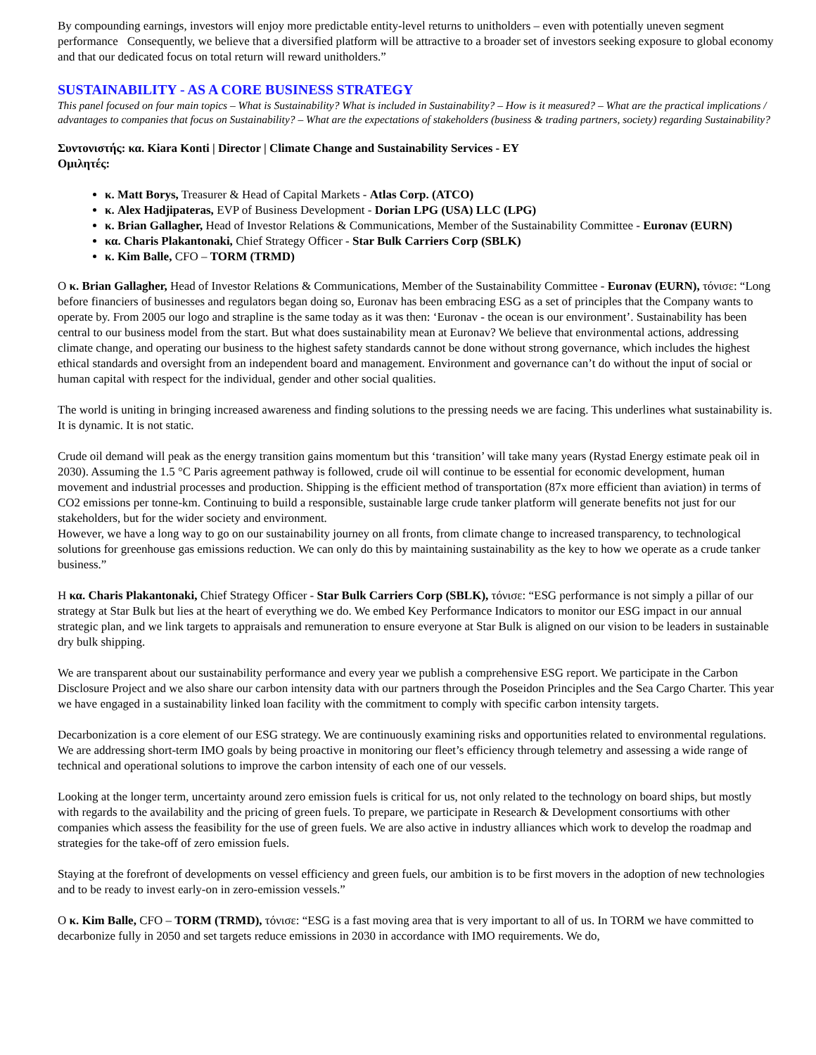By compounding earnings, investors will enjoy more predictable entity-level returns to unitholders – even with potentially uneven segment performance Consequently, we believe that a diversified platform will be attractive to a broader set of investors seeking exposure to global economy and that our dedicated focus on total return will reward unitholders.”
SUSTAINABILITY - AS A CORE BUSINESS STRATEGY
This panel focused on four main topics – What is Sustainability? What is included in Sustainability? – How is it measured? – What are the practical implications / advantages to companies that focus on Sustainability? – What are the expectations of stakeholders (business & trading partners, society) regarding Sustainability?
Συντονιστής: κα. Kiara Konti | Director | Climate Change and Sustainability Services - EY
Ομιλητές:
κ. Matt Borys, Treasurer & Head of Capital Markets - Atlas Corp. (ATCO)
κ. Alex Hadjipateras, EVP of Business Development - Dorian LPG (USA) LLC (LPG)
κ. Brian Gallagher, Head of Investor Relations & Communications, Member of the Sustainability Committee - Euronav (EURN)
κα. Charis Plakantonaki, Chief Strategy Officer - Star Bulk Carriers Corp (SBLK)
κ. Kim Balle, CFO – TORM (TRMD)
Ο κ. Brian Gallagher, Head of Investor Relations & Communications, Member of the Sustainability Committee - Euronav (EURN), τόνισε: “Long before financiers of businesses and regulators began doing so, Euronav has been embracing ESG as a set of principles that the Company wants to operate by. From 2005 our logo and strapline is the same today as it was then: ‘Euronav - the ocean is our environment’. Sustainability has been central to our business model from the start. But what does sustainability mean at Euronav? We believe that environmental actions, addressing climate change, and operating our business to the highest safety standards cannot be done without strong governance, which includes the highest ethical standards and oversight from an independent board and management. Environment and governance can’t do without the input of social or human capital with respect for the individual, gender and other social qualities.
The world is uniting in bringing increased awareness and finding solutions to the pressing needs we are facing. This underlines what sustainability is. It is dynamic. It is not static.
Crude oil demand will peak as the energy transition gains momentum but this ‘transition’ will take many years (Rystad Energy estimate peak oil in 2030). Assuming the 1.5 °C Paris agreement pathway is followed, crude oil will continue to be essential for economic development, human movement and industrial processes and production. Shipping is the efficient method of transportation (87x more efficient than aviation) in terms of CO2 emissions per tonne-km. Continuing to build a responsible, sustainable large crude tanker platform will generate benefits not just for our stakeholders, but for the wider society and environment.
However, we have a long way to go on our sustainability journey on all fronts, from climate change to increased transparency, to technological solutions for greenhouse gas emissions reduction. We can only do this by maintaining sustainability as the key to how we operate as a crude tanker business.”
Η κα. Charis Plakantonaki, Chief Strategy Officer - Star Bulk Carriers Corp (SBLK), τόνισε: “ESG performance is not simply a pillar of our strategy at Star Bulk but lies at the heart of everything we do. We embed Key Performance Indicators to monitor our ESG impact in our annual strategic plan, and we link targets to appraisals and remuneration to ensure everyone at Star Bulk is aligned on our vision to be leaders in sustainable dry bulk shipping.
We are transparent about our sustainability performance and every year we publish a comprehensive ESG report. We participate in the Carbon Disclosure Project and we also share our carbon intensity data with our partners through the Poseidon Principles and the Sea Cargo Charter. This year we have engaged in a sustainability linked loan facility with the commitment to comply with specific carbon intensity targets.
Decarbonization is a core element of our ESG strategy. We are continuously examining risks and opportunities related to environmental regulations. We are addressing short-term IMO goals by being proactive in monitoring our fleet’s efficiency through telemetry and assessing a wide range of technical and operational solutions to improve the carbon intensity of each one of our vessels.
Looking at the longer term, uncertainty around zero emission fuels is critical for us, not only related to the technology on board ships, but mostly with regards to the availability and the pricing of green fuels. To prepare, we participate in Research & Development consortiums with other companies which assess the feasibility for the use of green fuels. We are also active in industry alliances which work to develop the roadmap and strategies for the take-off of zero emission fuels.
Staying at the forefront of developments on vessel efficiency and green fuels, our ambition is to be first movers in the adoption of new technologies and to be ready to invest early-on in zero-emission vessels.”
Ο κ. Kim Balle, CFO – TORM (TRMD), τόνισε: “ESG is a fast moving area that is very important to all of us. In TORM we have committed to decarbonize fully in 2050 and set targets reduce emissions in 2030 in accordance with IMO requirements. We do,